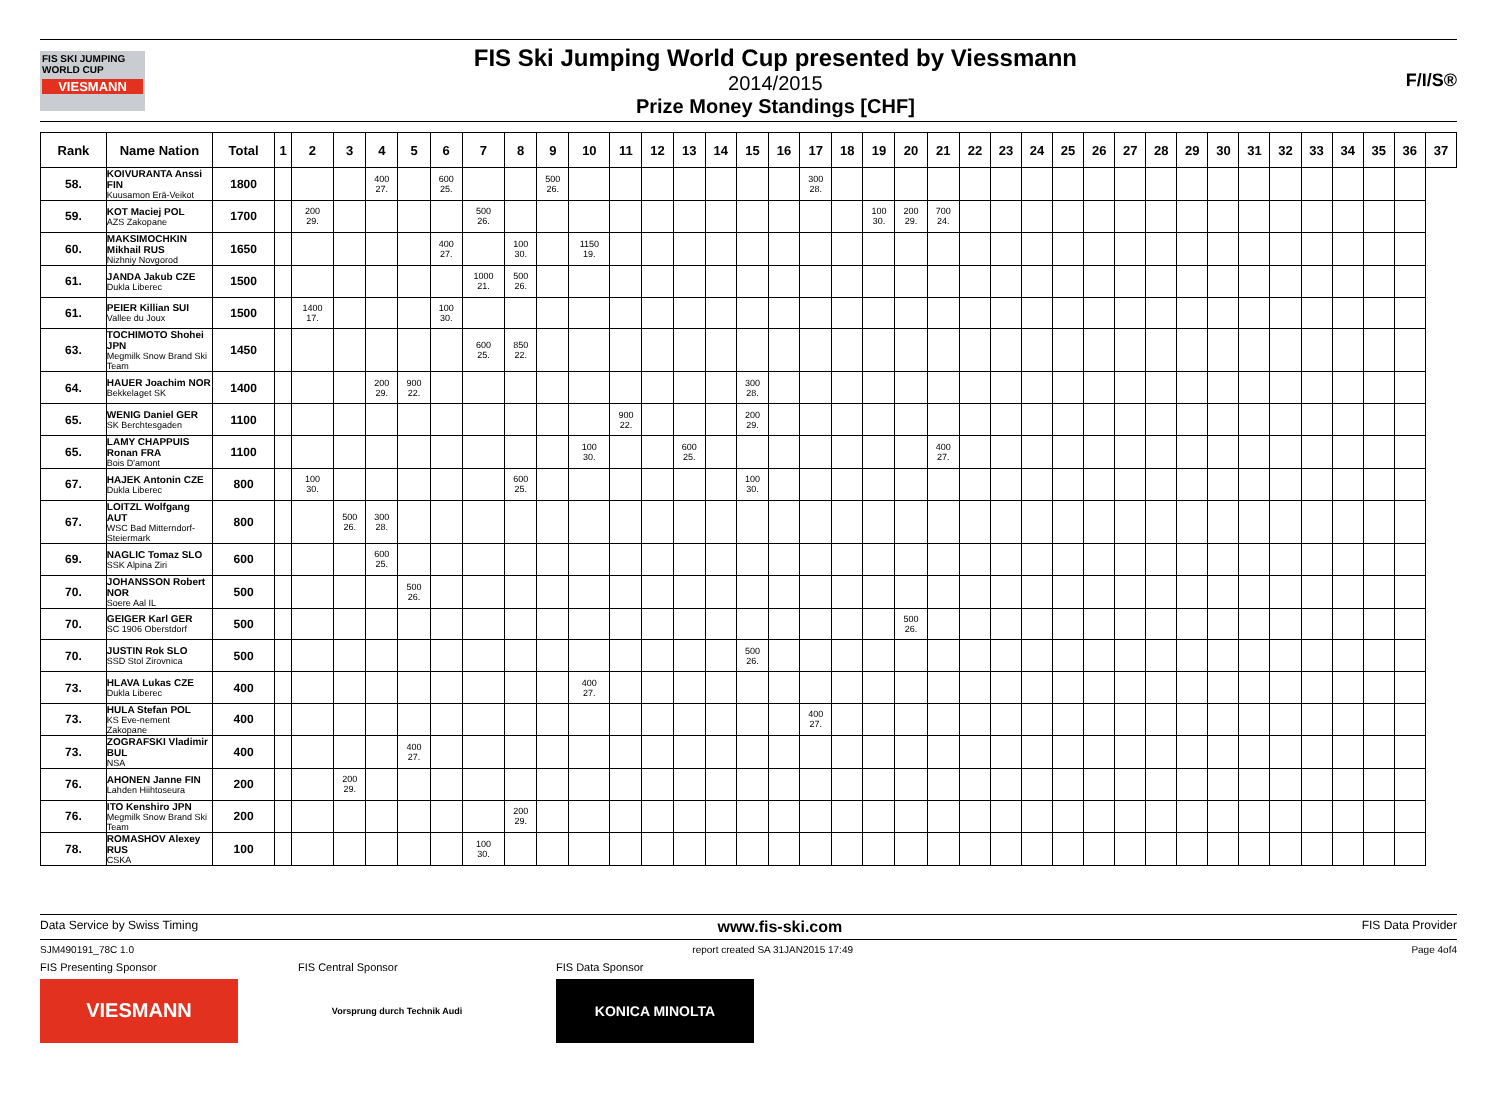FIS SKI JUMPING WORLD CUP
VIESMANN
FIS Ski Jumping World Cup presented by Viessmann
2014/2015
Prize Money Standings [CHF]
F/I/S®
| Rank | Name Nation | Total | 1 | 2 | 3 | 4 | 5 | 6 | 7 | 8 | 9 | 10 | 11 | 12 | 13 | 14 | 15 | 16 | 17 | 18 | 19 | 20 | 21 | 22 | 23 | 24 | 25 | 26 | 27 | 28 | 29 | 30 | 31 | 32 | 33 | 34 | 35 | 36 | 37 |
| --- | --- | --- | --- | --- | --- | --- | --- | --- | --- | --- | --- | --- | --- | --- | --- | --- | --- | --- | --- | --- | --- | --- | --- | --- | --- | --- | --- | --- | --- | --- | --- | --- | --- | --- | --- | --- | --- | --- | --- |
| 58. | KOIVURANTA Anssi FIN Kuusamon Erä-Veikot | 1800 | | | | 400 27. | | 600 25. | | | 500 26. | | | | | | | | 300 28. | | | | | | | | | | | | | | | | | | | | |
| 59. | KOT Maciej POL AZS Zakopane | 1700 | | 200 29. | | | | | 500 26. | | | | | | | | | | | | 100 30. | 200 29. | 700 24. | | | | | | | | | | | | | | | | |
| 60. | MAKSIMOCHKIN Mikhail RUS Nizhniy Novgorod | 1650 | | | | | | 400 27. | | 100 30. | | 1150 19. | | | | | | | | | | | | | | | | | | | | | | | | | | | |
| 61. | JANDA Jakub CZE Dukla Liberec | 1500 | | | | | | | 1000 21. | 500 26. | | | | | | | | | | | | | | | | | | | | | | | | | | | | | |
| 61. | PEIER Killian SUI Vallee du Joux | 1500 | | 1400 17. | | | | 100 30. | | | | | | | | | | | | | | | | | | | | | | | | | | | | | | | |
| 63. | TOCHIMOTO Shohei JPN Megmilk Snow Brand Ski Team | 1450 | | | | | | | 600 25. | 850 22. | | | | | | | | | | | | | | | | | | | | | | | | | | | | | |
| 64. | HAUER Joachim NOR Bekkelaget SK | 1400 | | | | 200 29. | 900 22. | | | | | | | | | | 300 28. | | | | | | | | | | | | | | | | | | | | | | |
| 65. | WENIG Daniel GER SK Berchtesgaden | 1100 | | | | | | | | | | | 900 22. | | | | 200 29. | | | | | | | | | | | | | | | | | | | | | | |
| 65. | LAMY CHAPPUIS Ronan FRA Bois D'amont | 1100 | | | | | | | | | | 100 30. | | | 600 25. | | | | | | | | 400 27. | | | | | | | | | | | | | | | | |
| 67. | HAJEK Antonin CZE Dukla Liberec | 800 | | 100 30. | | | | | | 600 25. | | | | | | | 100 30. | | | | | | | | | | | | | | | | | | | | | | |
| 67. | LOITZL Wolfgang AUT WSC Bad Mitterndorf-Steiermark | 800 | | | 500 26. | 300 28. | | | | | | | | | | | | | | | | | | | | | | | | | | | | | | | | | |
| 69. | NAGLIC Tomaz SLO SSK Alpina Ziri | 600 | | | | 600 25. | | | | | | | | | | | | | | | | | | | | | | | | | | | | | | | | | |
| 70. | JOHANSSON Robert NOR Soere Aal IL | 500 | | | | | 500 26. | | | | | | | | | | | | | | | | | | | | | | | | | | | | | | | | |
| 70. | GEIGER Karl GER SC 1906 Oberstdorf | 500 | | | | | | | | | | | | | | | | | | | | 500 26. | | | | | | | | | | | | | | | | | |
| 70. | JUSTIN Rok SLO SSD Stol Zirovnica | 500 | | | | | | | | | | | | | | | 500 26. | | | | | | | | | | | | | | | | | | | | | | |
| 73. | HLAVA Lukas CZE Dukla Liberec | 400 | | | | | | | | | | 400 27. | | | | | | | | | | | | | | | | | | | | | | | | | | | |
| 73. | HULA Stefan POL KS Eve-nement Zakopane | 400 | | | | | | | | | | | | | | | | | 400 27. | | | | | | | | | | | | | | | | | | | | |
| 73. | ZOGRAFSKI Vladimir BUL NSA | 400 | | | | | 400 27. | | | | | | | | | | | | | | | | | | | | | | | | | | | | | | | | |
| 76. | AHONEN Janne FIN Lahden Hiihtoseura | 200 | | | 200 29. | | | | | | | | | | | | | | | | | | | | | | | | | | | | | | | | | | |
| 76. | ITO Kenshiro JPN Megmilk Snow Brand Ski Team | 200 | | | | | | | | 200 29. | | | | | | | | | | | | | | | | | | | | | | | | | | | | | |
| 78. | ROMASHOV Alexey RUS CSKA | 100 | | | | | | | 100 30. | | | | | | | | | | | | | | | | | | | | | | | | | | | | | | |
Data Service by Swiss Timing www.fis-ski.com FIS Data Provider
SJM490191_78C 1.0 report created SA 31JAN2015 17:49 Page 4of4
FIS Presenting Sponsor
VIESMANN
FIS Central Sponsor
Vorsprung durch Technik Audi
FIS Data Sponsor
KONICA MINOLTA